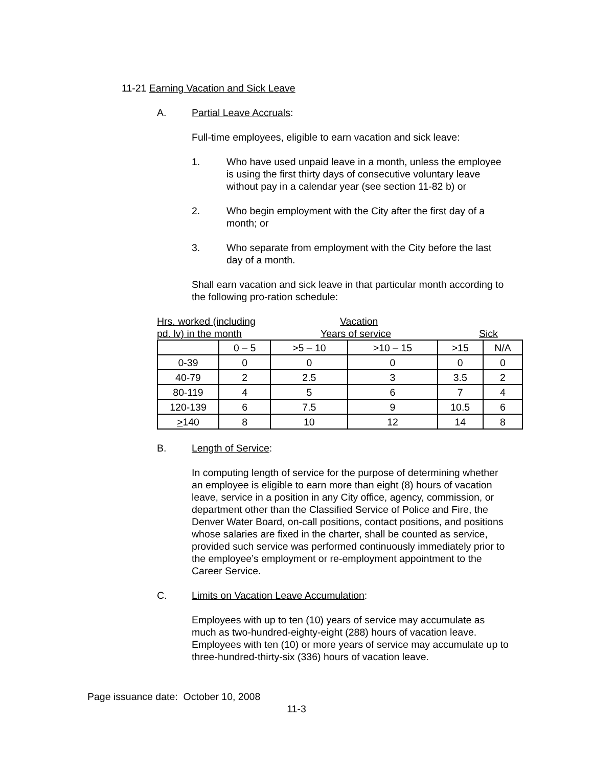11-21 Earning Vacation and Sick Leave
A. Partial Leave Accruals:
Full-time employees, eligible to earn vacation and sick leave:
1. Who have used unpaid leave in a month, unless the employee is using the first thirty days of consecutive voluntary leave without pay in a calendar year (see section 11-82 b) or
2. Who begin employment with the City after the first day of a month; or
3. Who separate from employment with the City before the last day of a month.
Shall earn vacation and sick leave in that particular month according to the following pro-ration schedule:
Hrs. worked (including Vacation
pd. lv) in the month Years of service Sick
| | 0 – 5 | >5 – 10 | >10 – 15 | >15 | N/A |
| 0-39 | 0 | 0 | 0 | 0 | 0 |
| 40-79 | 2 | 2.5 | 3 | 3.5 | 2 |
| 80-119 | 4 | 5 | 6 | 7 | 4 |
| 120-139 | 6 | 7.5 | 9 | 10.5 | 6 |
| > 140 | 8 | 10 | 12 | 14 | 8 |
B. Length of Service:
In computing length of service for the purpose of determining whether an employee is eligible to earn more than eight (8) hours of vacation leave, service in a position in any City office, agency, commission, or department other than the Classified Service of Police and Fire, the Denver Water Board, on-call positions, contact positions, and positions whose salaries are fixed in the charter, shall be counted as service, provided such service was performed continuously immediately prior to the employee’s employment or re-employment appointment to the Career Service.
C. Limits on Vacation Leave Accumulation:
Employees with up to ten (10) years of service may accumulate as much as two-hundred-eighty-eight (288) hours of vacation leave. Employees with ten (10) or more years of service may accumulate up to three-hundred-thirty-six (336) hours of vacation leave.
Page issuance date: October 10, 2008
11-3